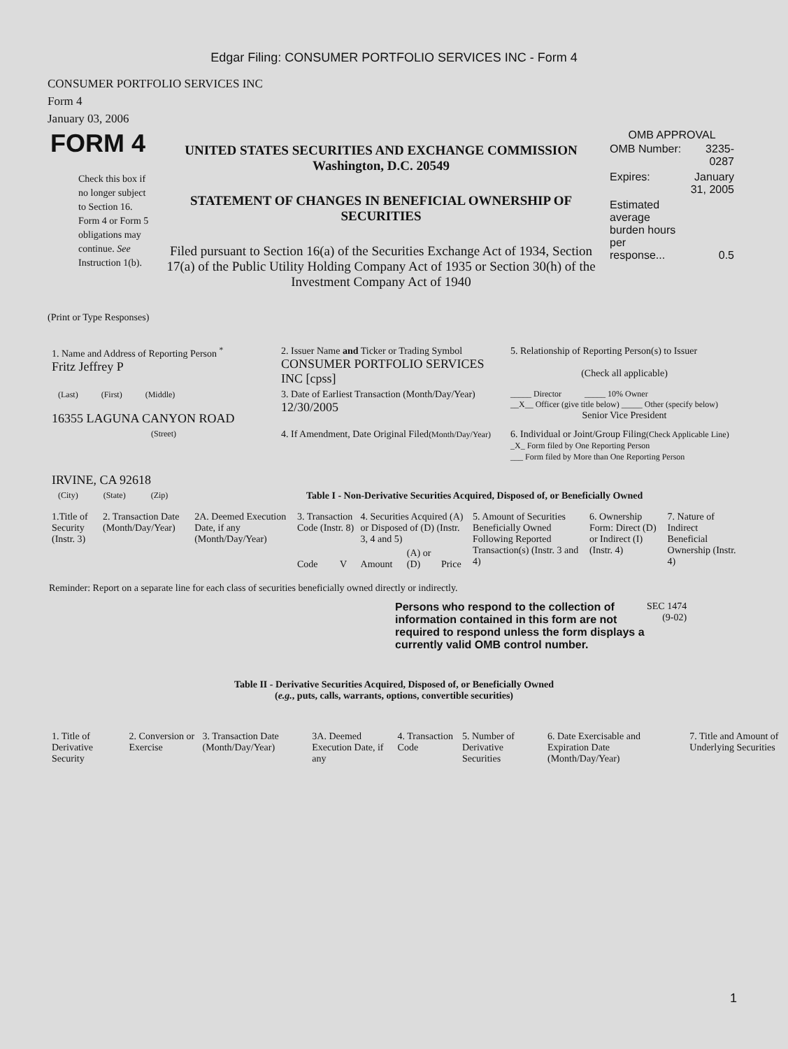Edgar Filing: CONSUMER PORTFOLIO SERVICES INC - Form 4
CONSUMER PORTFOLIO SERVICES INC
Form 4
January 03, 2006
| FORM 4 Check this box if no longer subject to Section 16. Form 4 or Form 5 obligations may continue. See Instruction 1(b). | UNITED STATES SECURITIES AND EXCHANGE COMMISSION Washington, D.C. 20549 STATEMENT OF CHANGES IN BENEFICIAL OWNERSHIP OF SECURITIES Filed pursuant to Section 16(a) of the Securities Exchange Act of 1934, Section 17(a) of the Public Utility Holding Company Act of 1935 or Section 30(h) of the Investment Company Act of 1940 | OMB APPROVAL / OMB Number: / 3235-0287 / / Expires: / January 31, 2005 / / Estimated average burden hours per response... / 0.5 / |
(Print or Type Responses)
| 1. Name and Address of Reporting Person <sup>*</sup> Fritz Jeffrey P | 2. Issuer Name and Ticker or Trading Symbol CONSUMER PORTFOLIO SERVICES INC [cpss] | 5. Relationship of Reporting Person(s) to Issuer (Check all applicable) |
| (Last) (First) (Middle) 16355 LAGUNA CANYON ROAD | 3. Date of Earliest Transaction (Month/Day/Year) 12/30/2005 | _____ Director _____ 10% Owner __X__ Officer (give title below) _____ Other (specify below) Senior Vice President |
| (Street) IRVINE, CA 92618 | 4. If Amendment, Date Original Filed (Month/Day/Year) | 6. Individual or Joint/Group Filing (Check Applicable Line) _X_ Form filed by One Reporting Person ___ Form filed by More than One Reporting Person |
| (City) (State) (Zip) | Table I - Non-Derivative Securities Acquired, Disposed of, or Beneficially Owned | |
| 1.Title of Security (Instr. 3) | 2. Transaction Date (Month/Day/Year) | 2A. Deemed Execution Date, if any (Month/Day/Year) | 3. Transaction Code (Instr. 8) | | 4. Securities Acquired (A) or Disposed of (D) (Instr. 3, 4 and 5) | | | 5. Amount of Securities Beneficially Owned Following Reported Transaction(s) (Instr. 3 and 4) | 6. Ownership Form: Direct (D) or Indirect (I) (Instr. 4) | 7. Nature of Indirect Beneficial Ownership (Instr. 4) |
| --- | --- | --- | --- | --- | --- | --- | --- | --- | --- | --- |
| | | | Code | V | Amount | (A) or (D) | Price | | | |
Reminder: Report on a separate line for each class of securities beneficially owned directly or indirectly.
Persons who respond to the collection of information contained in this form are not required to respond unless the form displays a currently valid OMB control number.
SEC 1474
(9-02)
Table II - Derivative Securities Acquired, Disposed of, or Beneficially Owned
(e.g., puts, calls, warrants, options, convertible securities)
| 1. Title of Derivative Security | 2. Conversion or Exercise | 3. Transaction Date (Month/Day/Year) | 3A. Deemed Execution Date, if any | 4. Transaction Code | 5. Number of Derivative Securities | 6. Date Exercisable and Expiration Date (Month/Day/Year) | 7. Title and Amount of Underlying Securities |
| --- | --- | --- | --- | --- | --- | --- | --- |
1